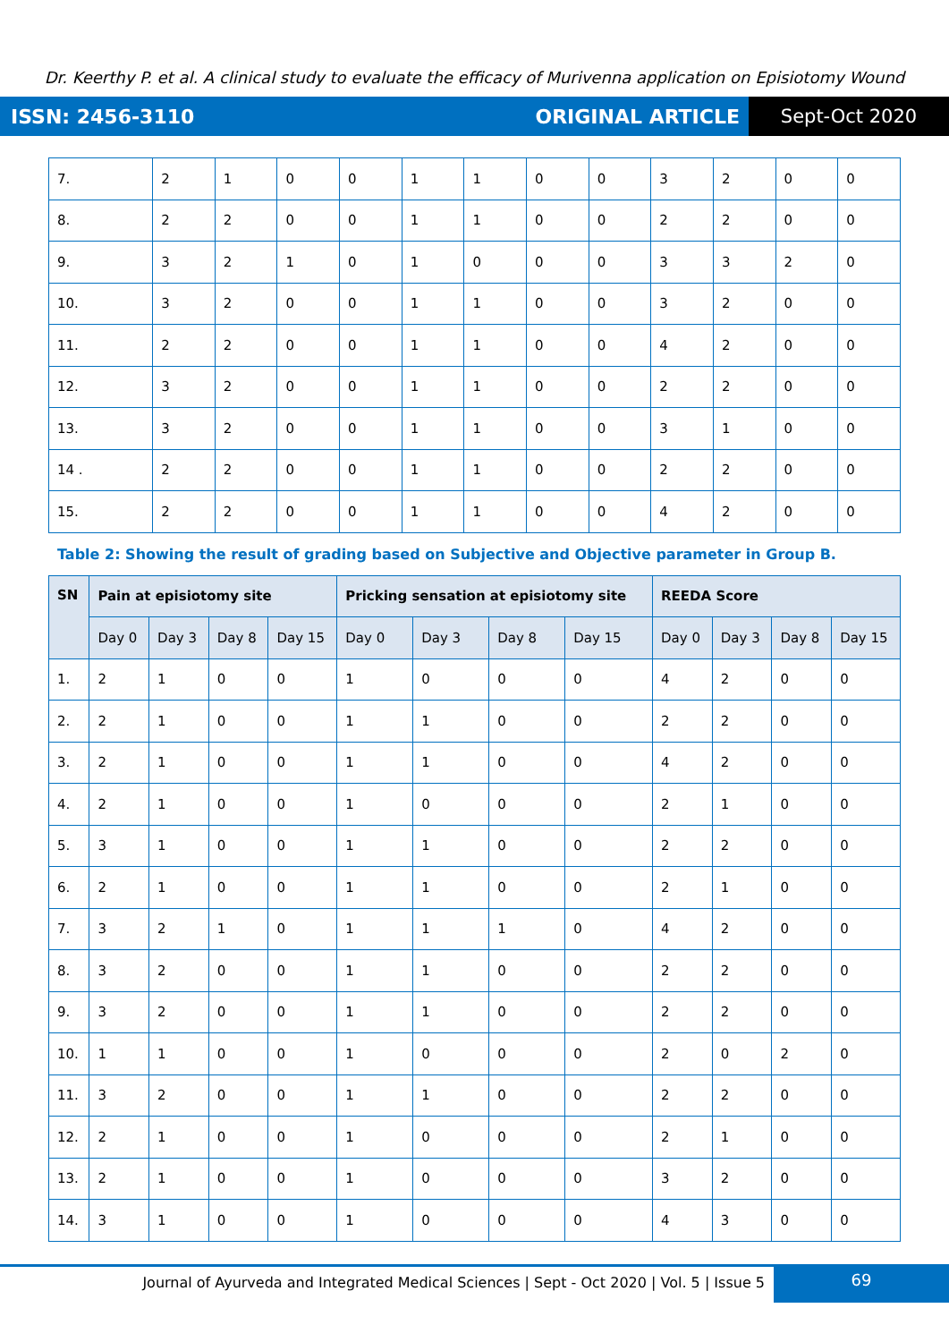Dr. Keerthy P. et al. A clinical study to evaluate the efficacy of Murivenna application on Episiotomy Wound
ISSN: 2456-3110 ORIGINAL ARTICLE
Sept-Oct 2020
| 7. | 2 | 1 | 0 | 0 | 1 | 1 | 0 | 0 | 3 | 2 | 0 | 0 |
| 8. | 2 | 2 | 0 | 0 | 1 | 1 | 0 | 0 | 2 | 2 | 0 | 0 |
| 9. | 3 | 2 | 1 | 0 | 1 | 0 | 0 | 0 | 3 | 3 | 2 | 0 |
| 10. | 3 | 2 | 0 | 0 | 1 | 1 | 0 | 0 | 3 | 2 | 0 | 0 |
| 11. | 2 | 2 | 0 | 0 | 1 | 1 | 0 | 0 | 4 | 2 | 0 | 0 |
| 12. | 3 | 2 | 0 | 0 | 1 | 1 | 0 | 0 | 2 | 2 | 0 | 0 |
| 13. | 3 | 2 | 0 | 0 | 1 | 1 | 0 | 0 | 3 | 1 | 0 | 0 |
| 14 . | 2 | 2 | 0 | 0 | 1 | 1 | 0 | 0 | 2 | 2 | 0 | 0 |
| 15. | 2 | 2 | 0 | 0 | 1 | 1 | 0 | 0 | 4 | 2 | 0 | 0 |
Table 2: Showing the result of grading based on Subjective and Objective parameter in Group B.
| SN | Pain at episiotomy site | | | | Pricking sensation at episiotomy site | | | | REEDA Score | | | |
| --- | --- | --- | --- | --- | --- | --- | --- | --- | --- | --- | --- | --- |
| | Day 0 | Day 3 | Day 8 | Day 15 | Day 0 | Day 3 | Day 8 | Day 15 | Day 0 | Day 3 | Day 8 | Day 15 |
| 1. | 2 | 1 | 0 | 0 | 1 | 0 | 0 | 0 | 4 | 2 | 0 | 0 |
| 2. | 2 | 1 | 0 | 0 | 1 | 1 | 0 | 0 | 2 | 2 | 0 | 0 |
| 3. | 2 | 1 | 0 | 0 | 1 | 1 | 0 | 0 | 4 | 2 | 0 | 0 |
| 4. | 2 | 1 | 0 | 0 | 1 | 0 | 0 | 0 | 2 | 1 | 0 | 0 |
| 5. | 3 | 1 | 0 | 0 | 1 | 1 | 0 | 0 | 2 | 2 | 0 | 0 |
| 6. | 2 | 1 | 0 | 0 | 1 | 1 | 0 | 0 | 2 | 1 | 0 | 0 |
| 7. | 3 | 2 | 1 | 0 | 1 | 1 | 1 | 0 | 4 | 2 | 0 | 0 |
| 8. | 3 | 2 | 0 | 0 | 1 | 1 | 0 | 0 | 2 | 2 | 0 | 0 |
| 9. | 3 | 2 | 0 | 0 | 1 | 1 | 0 | 0 | 2 | 2 | 0 | 0 |
| 10. | 1 | 1 | 0 | 0 | 1 | 0 | 0 | 0 | 2 | 0 | 2 | 0 |
| 11. | 3 | 2 | 0 | 0 | 1 | 1 | 0 | 0 | 2 | 2 | 0 | 0 |
| 12. | 2 | 1 | 0 | 0 | 1 | 0 | 0 | 0 | 2 | 1 | 0 | 0 |
| 13. | 2 | 1 | 0 | 0 | 1 | 0 | 0 | 0 | 3 | 2 | 0 | 0 |
| 14. | 3 | 1 | 0 | 0 | 1 | 0 | 0 | 0 | 4 | 3 | 0 | 0 |
Journal of Ayurveda and Integrated Medical Sciences | Sept - Oct 2020 | Vol. 5 | Issue 5
69